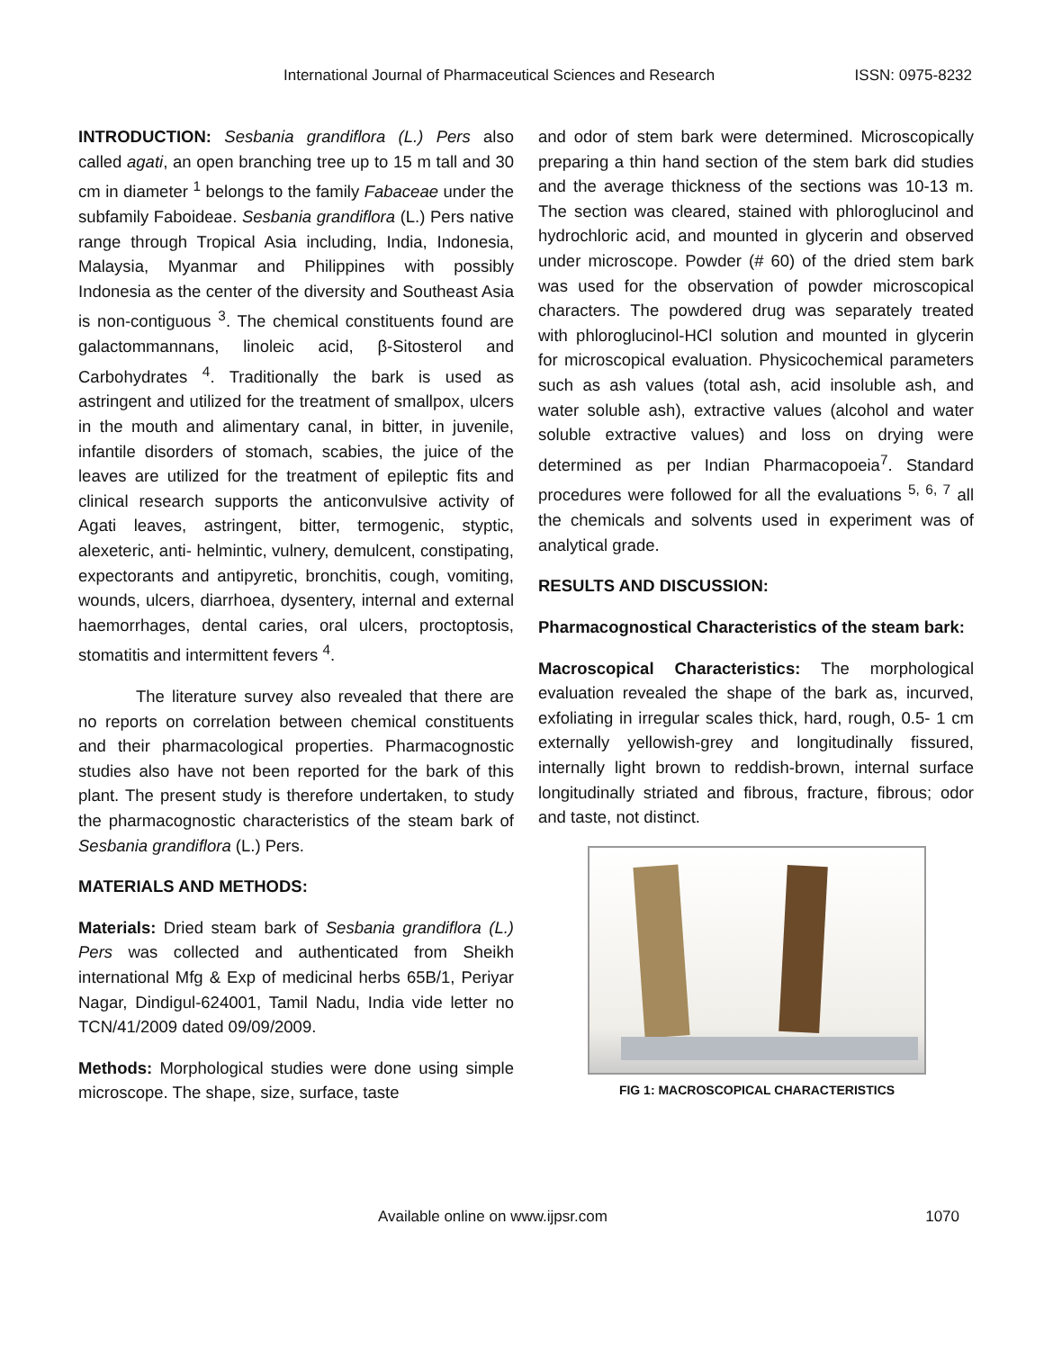International Journal of Pharmaceutical Sciences and Research ISSN: 0975-8232
INTRODUCTION: Sesbania grandiflora (L.) Pers also called agati, an open branching tree up to 15 m tall and 30 cm in diameter <sup>1</sup> belongs to the family Fabaceae under the subfamily Faboideae. Sesbania grandiflora (L.) Pers native range through Tropical Asia including, India, Indonesia, Malaysia, Myanmar and Philippines with possibly Indonesia as the center of the diversity and Southeast Asia is non-contiguous <sup>3</sup>. The chemical constituents found are galactommannans, linoleic acid, β-Sitosterol and Carbohydrates <sup>4</sup>. Traditionally the bark is used as astringent and utilized for the treatment of smallpox, ulcers in the mouth and alimentary canal, in bitter, in juvenile, infantile disorders of stomach, scabies, the juice of the leaves are utilized for the treatment of epileptic fits and clinical research supports the anticonvulsive activity of Agati leaves, astringent, bitter, termogenic, styptic, alexeteric, anti- helmintic, vulnery, demulcent, constipating, expectorants and antipyretic, bronchitis, cough, vomiting, wounds, ulcers, diarrhoea, dysentery, internal and external haemorrhages, dental caries, oral ulcers, proctoptosis, stomatitis and intermittent fevers <sup>4</sup>.
The literature survey also revealed that there are no reports on correlation between chemical constituents and their pharmacological properties. Pharmacognostic studies also have not been reported for the bark of this plant. The present study is therefore undertaken, to study the pharmacognostic characteristics of the steam bark of Sesbania grandiflora (L.) Pers.
MATERIALS AND METHODS:
Materials: Dried steam bark of Sesbania grandiflora (L.) Pers was collected and authenticated from Sheikh international Mfg & Exp of medicinal herbs 65B/1, Periyar Nagar, Dindigul-624001, Tamil Nadu, India vide letter no TCN/41/2009 dated 09/09/2009.
Methods: Morphological studies were done using simple microscope. The shape, size, surface, taste
and odor of stem bark were determined. Microscopically preparing a thin hand section of the stem bark did studies and the average thickness of the sections was 10-13 m. The section was cleared, stained with phloroglucinol and hydrochloric acid, and mounted in glycerin and observed under microscope. Powder (# 60) of the dried stem bark was used for the observation of powder microscopical characters. The powdered drug was separately treated with phloroglucinol-HCl solution and mounted in glycerin for microscopical evaluation. Physicochemical parameters such as ash values (total ash, acid insoluble ash, and water soluble ash), extractive values (alcohol and water soluble extractive values) and loss on drying were determined as per Indian Pharmacopoeia<sup>7</sup>. Standard procedures were followed for all the evaluations <sup>5, 6, 7</sup> all the chemicals and solvents used in experiment was of analytical grade.
RESULTS AND DISCUSSION:
Pharmacognostical Characteristics of the steam bark:
Macroscopical Characteristics: The morphological evaluation revealed the shape of the bark as, incurved, exfoliating in irregular scales thick, hard, rough, 0.5- 1 cm externally yellowish-grey and longitudinally fissured, internally light brown to reddish-brown, internal surface longitudinally striated and fibrous, fracture, fibrous; odor and taste, not distinct.
FIG 1: MACROSCOPICAL CHARACTERISTICS
Available online on www.ijpsr.com 1070